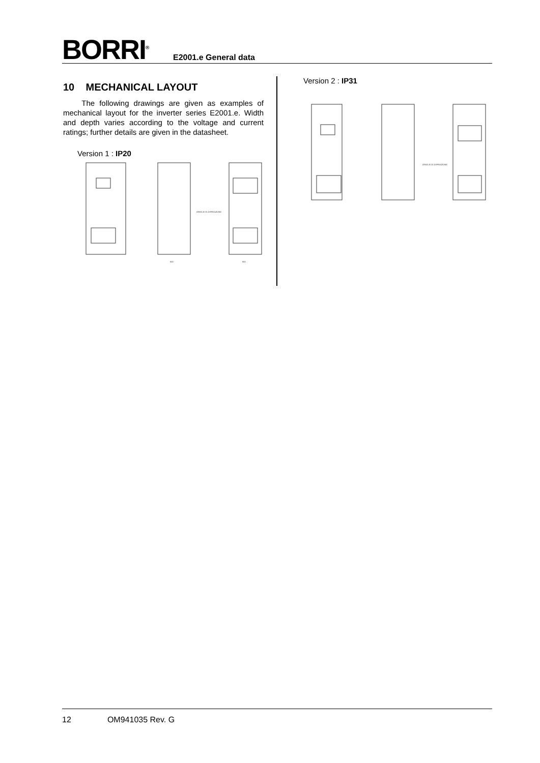BORRI<sup>®</sup> E2001.e General data
10 MECHANICAL LAYOUT
The following drawings are given as examples of mechanical layout for the inverter series E2001.e. Width and depth varies according to the voltage and current ratings; further details are given in the datasheet.
Version 1 : IP20
GRIGLIE DI ASPIRAZIONE
800
800
Version 2 : IP31
GRIGLIE DI ASPIRAZIONE
12 OM941035 Rev. G